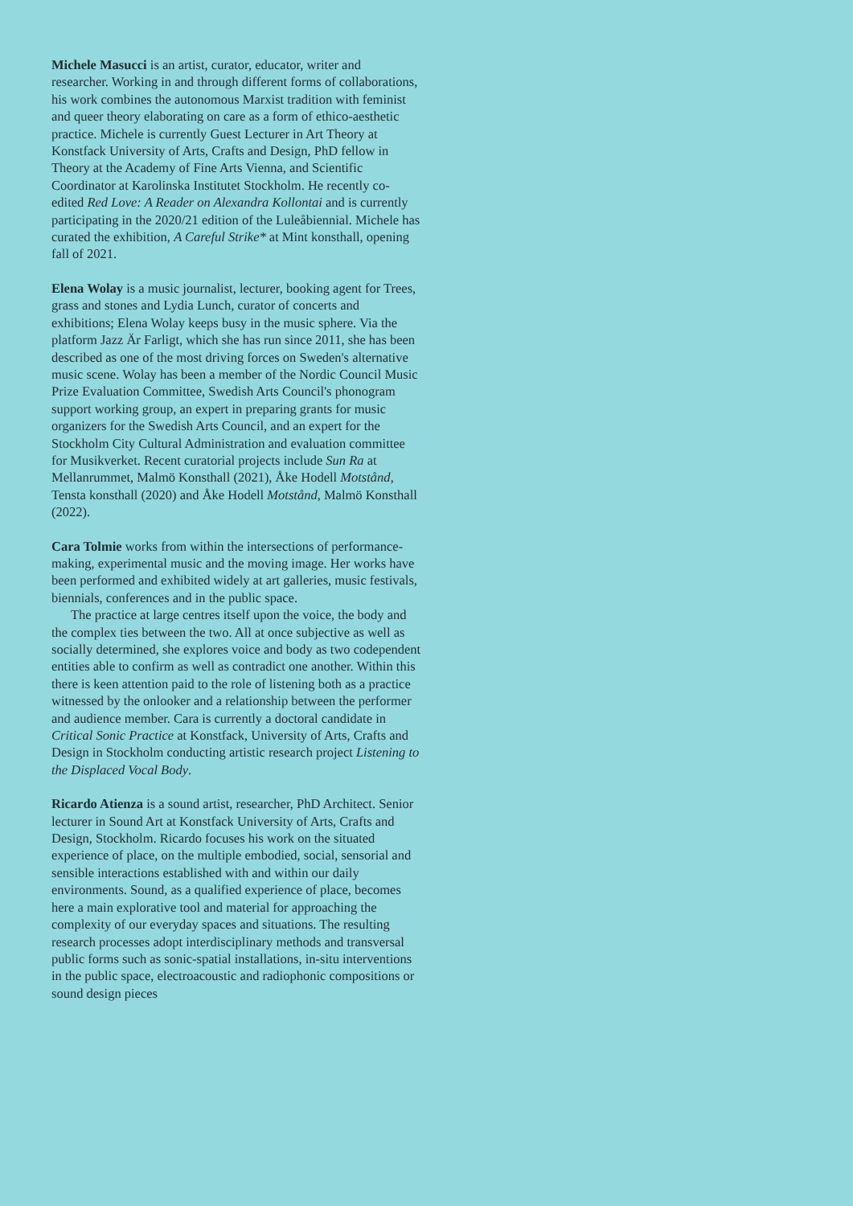Michele Masucci is an artist, curator, educator, writer and researcher. Working in and through different forms of collaborations, his work combines the autonomous Marxist tradition with feminist and queer theory elaborating on care as a form of ethico-aesthetic practice. Michele is currently Guest Lecturer in Art Theory at Konstfack University of Arts, Crafts and Design, PhD fellow in Theory at the Academy of Fine Arts Vienna, and Scientific Coordinator at Karolinska Institutet Stockholm. He recently co-edited Red Love: A Reader on Alexandra Kollontai and is currently participating in the 2020/21 edition of the Luleåbiennial. Michele has curated the exhibition, A Careful Strike* at Mint konsthall, opening fall of 2021.
Elena Wolay is a music journalist, lecturer, booking agent for Trees, grass and stones and Lydia Lunch, curator of concerts and exhibitions; Elena Wolay keeps busy in the music sphere. Via the platform Jazz Är Farligt, which she has run since 2011, she has been described as one of the most driving forces on Sweden's alternative music scene. Wolay has been a member of the Nordic Council Music Prize Evaluation Committee, Swedish Arts Council's phonogram support working group, an expert in preparing grants for music organizers for the Swedish Arts Council, and an expert for the Stockholm City Cultural Administration and evaluation committee for Musikverket. Recent curatorial projects include Sun Ra at Mellanrummet, Malmö Konsthall (2021), Åke Hodell Motstånd, Tensta konsthall (2020) and Åke Hodell Motstånd, Malmö Konsthall (2022).
Cara Tolmie works from within the intersections of performance-making, experimental music and the moving image. Her works have been performed and exhibited widely at art galleries, music festivals, biennials, conferences and in the public space.
The practice at large centres itself upon the voice, the body and the complex ties between the two. All at once subjective as well as socially determined, she explores voice and body as two codependent entities able to confirm as well as contradict one another. Within this there is keen attention paid to the role of listening both as a practice witnessed by the onlooker and a relationship between the performer and audience member. Cara is currently a doctoral candidate in Critical Sonic Practice at Konstfack, University of Arts, Crafts and Design in Stockholm conducting artistic research project Listening to the Displaced Vocal Body.
Ricardo Atienza is a sound artist, researcher, PhD Architect. Senior lecturer in Sound Art at Konstfack University of Arts, Crafts and Design, Stockholm. Ricardo focuses his work on the situated experience of place, on the multiple embodied, social, sensorial and sensible interactions established with and within our daily environments. Sound, as a qualified experience of place, becomes here a main explorative tool and material for approaching the complexity of our everyday spaces and situations. The resulting research processes adopt interdisciplinary methods and transversal public forms such as sonic-spatial installations, in-situ interventions in the public space, electroacoustic and radiophonic compositions or sound design pieces